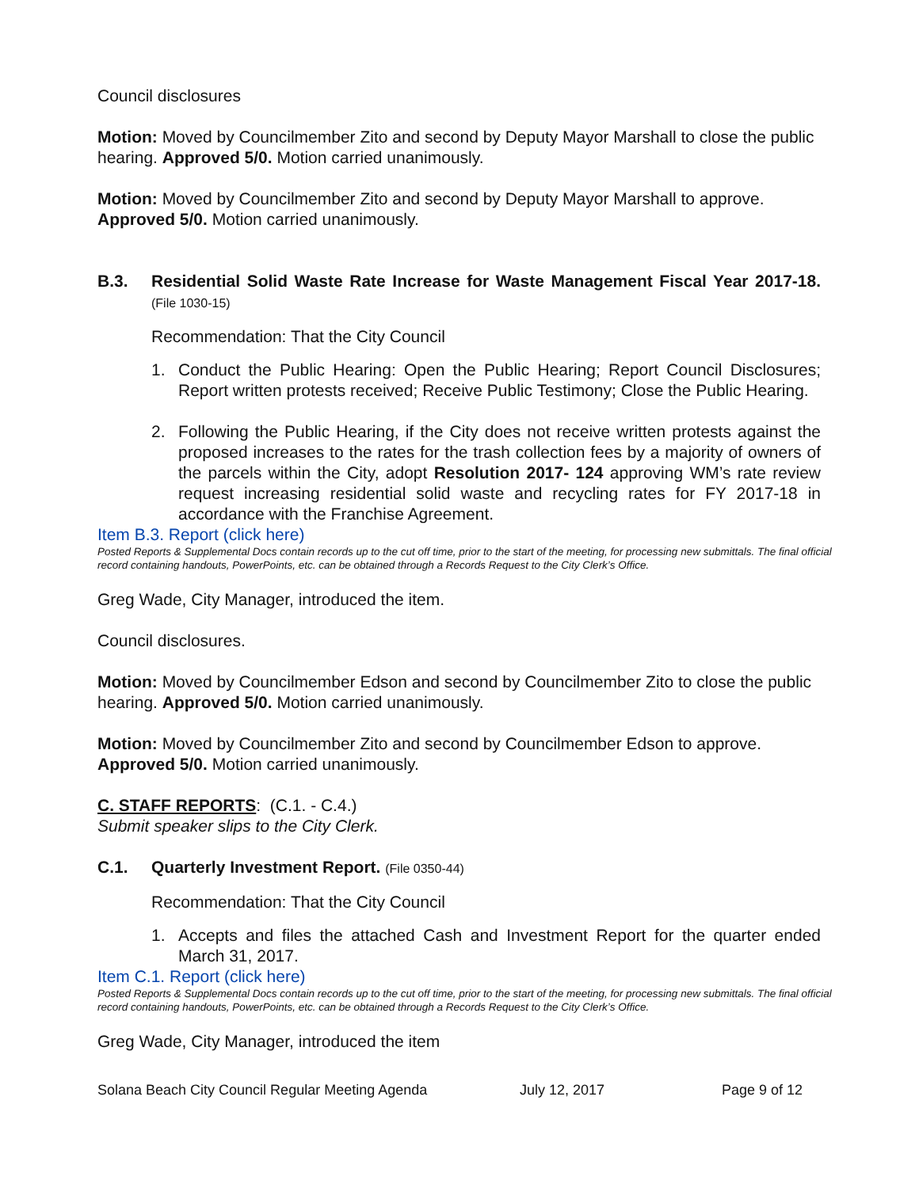Council disclosures
Motion: Moved by Councilmember Zito and second by Deputy Mayor Marshall to close the public hearing. Approved 5/0. Motion carried unanimously.
Motion: Moved by Councilmember Zito and second by Deputy Mayor Marshall to approve. Approved 5/0. Motion carried unanimously.
B.3. Residential Solid Waste Rate Increase for Waste Management Fiscal Year 2017-18. (File 1030-15)
Recommendation: That the City Council
1. Conduct the Public Hearing: Open the Public Hearing; Report Council Disclosures; Report written protests received; Receive Public Testimony; Close the Public Hearing.
2. Following the Public Hearing, if the City does not receive written protests against the proposed increases to the rates for the trash collection fees by a majority of owners of the parcels within the City, adopt Resolution 2017- 124 approving WM’s rate review request increasing residential solid waste and recycling rates for FY 2017-18 in accordance with the Franchise Agreement.
Item B.3. Report (click here)
Posted Reports & Supplemental Docs contain records up to the cut off time, prior to the start of the meeting, for processing new submittals. The final official record containing handouts, PowerPoints, etc. can be obtained through a Records Request to the City Clerk’s Office.
Greg Wade, City Manager, introduced the item.
Council disclosures.
Motion: Moved by Councilmember Edson and second by Councilmember Zito to close the public hearing. Approved 5/0. Motion carried unanimously.
Motion: Moved by Councilmember Zito and second by Councilmember Edson to approve. Approved 5/0. Motion carried unanimously.
C. STAFF REPORTS: (C.1. - C.4.)
Submit speaker slips to the City Clerk.
C.1. Quarterly Investment Report. (File 0350-44)
Recommendation: That the City Council
1. Accepts and files the attached Cash and Investment Report for the quarter ended March 31, 2017.
Item C.1. Report (click here)
Posted Reports & Supplemental Docs contain records up to the cut off time, prior to the start of the meeting, for processing new submittals. The final official record containing handouts, PowerPoints, etc. can be obtained through a Records Request to the City Clerk’s Office.
Greg Wade, City Manager, introduced the item
Solana Beach City Council Regular Meeting Agenda July 12, 2017 Page 9 of 12